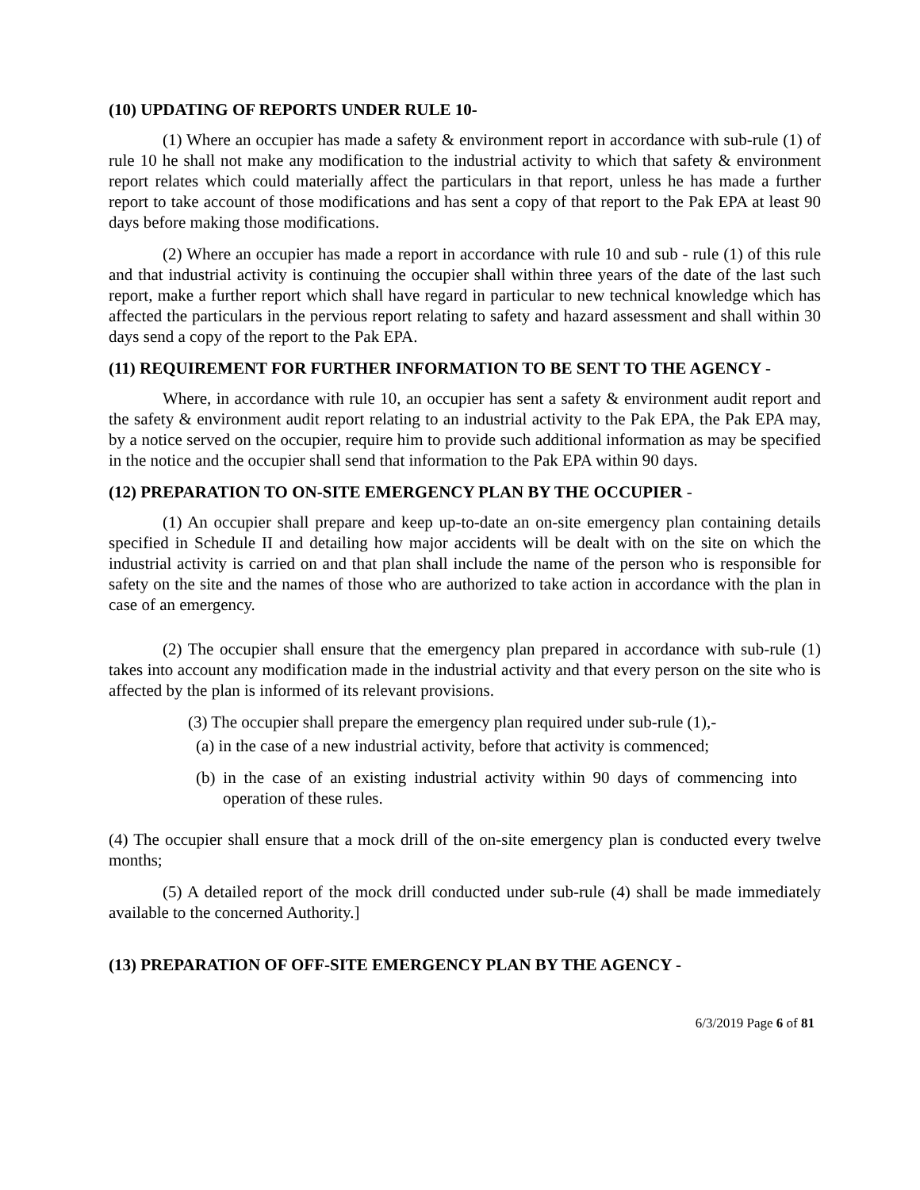(10) UPDATING OF REPORTS UNDER RULE 10-
(1) Where an occupier has made a safety & environment report in accordance with sub-rule (1) of rule 10 he shall not make any modification to the industrial activity to which that safety & environment report relates which could materially affect the particulars in that report, unless he has made a further report to take account of those modifications and has sent a copy of that report to the Pak EPA at least 90 days before making those modifications.
(2) Where an occupier has made a report in accordance with rule 10 and sub - rule (1) of this rule and that industrial activity is continuing the occupier shall within three years of the date of the last such report, make a further report which shall have regard in particular to new technical knowledge which has affected the particulars in the pervious report relating to safety and hazard assessment and shall within 30 days send a copy of the report to the Pak EPA.
(11) REQUIREMENT FOR FURTHER INFORMATION TO BE SENT TO THE AGENCY -
Where, in accordance with rule 10, an occupier has sent a safety & environment audit report and the safety & environment audit report relating to an industrial activity to the Pak EPA, the Pak EPA may, by a notice served on the occupier, require him to provide such additional information as may be specified in the notice and the occupier shall send that information to the Pak EPA within 90 days.
(12) PREPARATION TO ON-SITE EMERGENCY PLAN BY THE OCCUPIER -
(1) An occupier shall prepare and keep up-to-date an on-site emergency plan containing details specified in Schedule II and detailing how major accidents will be dealt with on the site on which the industrial activity is carried on and that plan shall include the name of the person who is responsible for safety on the site and the names of those who are authorized to take action in accordance with the plan in case of an emergency.
(2) The occupier shall ensure that the emergency plan prepared in accordance with sub-rule (1) takes into account any modification made in the industrial activity and that every person on the site who is affected by the plan is informed of its relevant provisions.
(3) The occupier shall prepare the emergency plan required under sub-rule (1),-
(a) in the case of a new industrial activity, before that activity is commenced;
(b) in the case of an existing industrial activity within 90 days of commencing into operation of these rules.
(4) The occupier shall ensure that a mock drill of the on-site emergency plan is conducted every twelve months;
(5) A detailed report of the mock drill conducted under sub-rule (4) shall be made immediately available to the concerned Authority.]
(13) PREPARATION OF OFF-SITE EMERGENCY PLAN BY THE AGENCY -
6/3/2019 Page 6 of 81